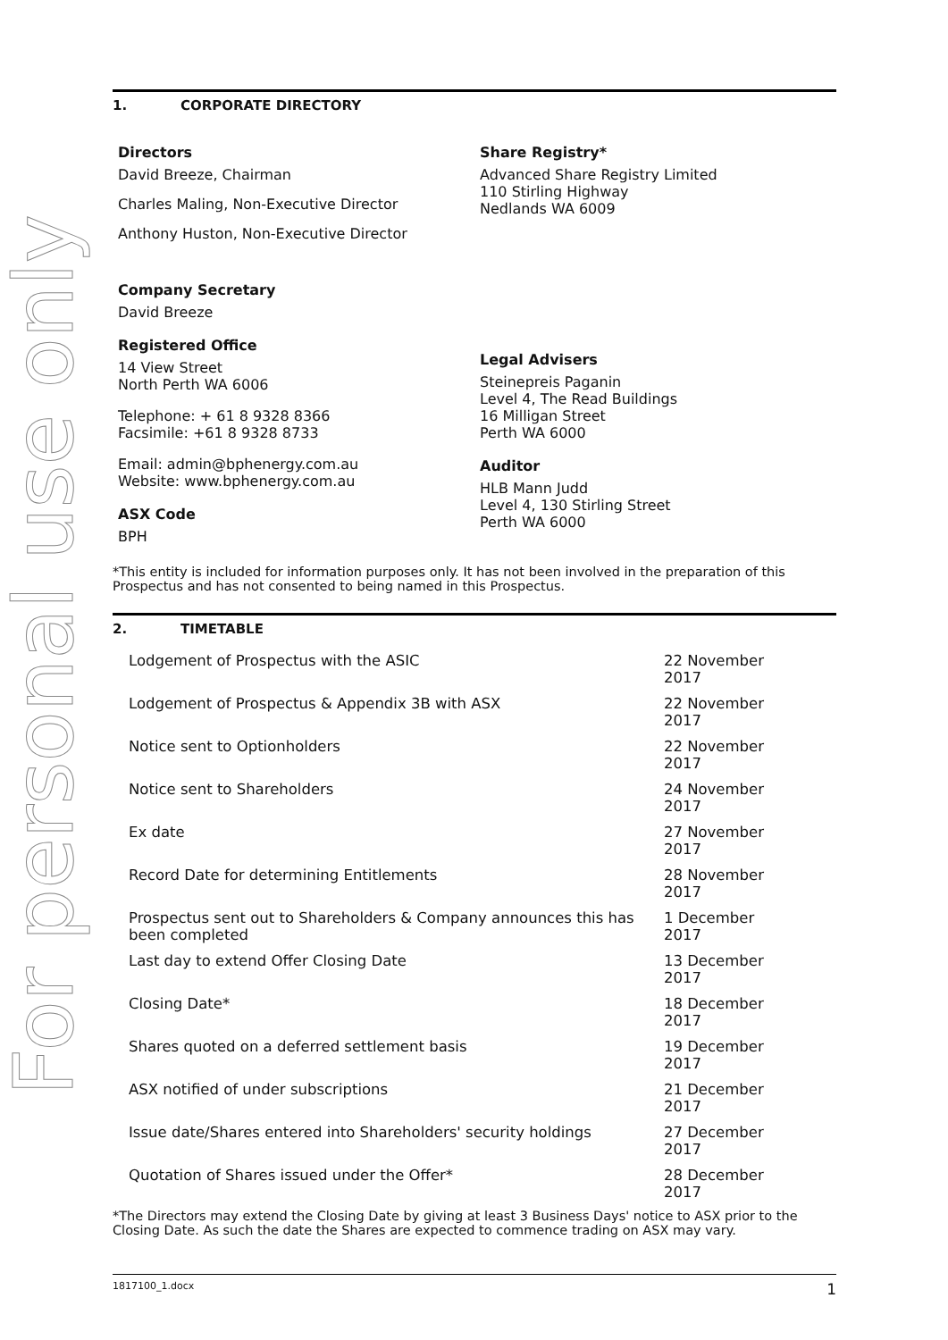For personal use only
1. CORPORATE DIRECTORY
Directors
David Breeze, Chairman
Charles Maling, Non-Executive Director
Anthony Huston, Non-Executive Director
Company Secretary
David Breeze
Registered Office
14 View Street
North Perth WA 6006
Telephone: + 61 8 9328 8366
Facsimile: +61 8 9328 8733
Email: admin@bphenergy.com.au
Website: www.bphenergy.com.au
ASX Code
BPH
Share Registry*
Advanced Share Registry Limited
110 Stirling Highway
Nedlands WA 6009
Legal Advisers
Steinepreis Paganin
Level 4, The Read Buildings
16 Milligan Street
Perth WA 6000
Auditor
HLB Mann Judd
Level 4, 130 Stirling Street
Perth WA 6000
*This entity is included for information purposes only. It has not been involved in the preparation of this Prospectus and has not consented to being named in this Prospectus.
2. TIMETABLE
| Lodgement of Prospectus with the ASIC | 22 November 2017 |
| Lodgement of Prospectus & Appendix 3B with ASX | 22 November 2017 |
| Notice sent to Optionholders | 22 November 2017 |
| Notice sent to Shareholders | 24 November 2017 |
| Ex date | 27 November 2017 |
| Record Date for determining Entitlements | 28 November 2017 |
| Prospectus sent out to Shareholders & Company announces this has been completed | 1 December 2017 |
| Last day to extend Offer Closing Date | 13 December 2017 |
| Closing Date* | 18 December 2017 |
| Shares quoted on a deferred settlement basis | 19 December 2017 |
| ASX notified of under subscriptions | 21 December 2017 |
| Issue date/Shares entered into Shareholders' security holdings | 27 December 2017 |
| Quotation of Shares issued under the Offer* | 28 December 2017 |
*The Directors may extend the Closing Date by giving at least 3 Business Days' notice to ASX prior to the Closing Date. As such the date the Shares are expected to commence trading on ASX may vary.
1817100_1.docx 1